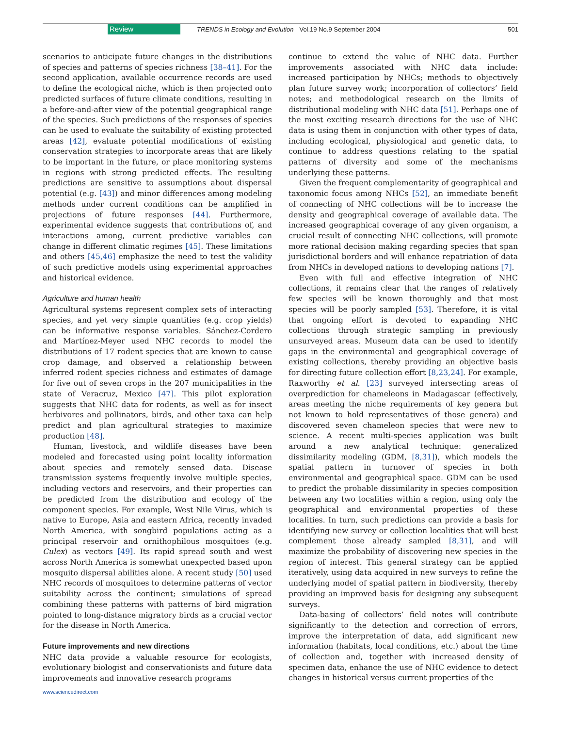Review TRENDS in Ecology and Evolution Vol.19 No.9 September 2004 501
scenarios to anticipate future changes in the distributions of species and patterns of species richness [38–41]. For the second application, available occurrence records are used to define the ecological niche, which is then projected onto predicted surfaces of future climate conditions, resulting in a before-and-after view of the potential geographical range of the species. Such predictions of the responses of species can be used to evaluate the suitability of existing protected areas [42], evaluate potential modifications of existing conservation strategies to incorporate areas that are likely to be important in the future, or place monitoring systems in regions with strong predicted effects. The resulting predictions are sensitive to assumptions about dispersal potential (e.g. [43]) and minor differences among modeling methods under current conditions can be amplified in projections of future responses [44]. Furthermore, experimental evidence suggests that contributions of, and interactions among, current predictive variables can change in different climatic regimes [45]. These limitations and others [45,46] emphasize the need to test the validity of such predictive models using experimental approaches and historical evidence.
Agriculture and human health
Agricultural systems represent complex sets of interacting species, and yet very simple quantities (e.g. crop yields) can be informative response variables. Sánchez-Cordero and Martínez-Meyer used NHC records to model the distributions of 17 rodent species that are known to cause crop damage, and observed a relationship between inferred rodent species richness and estimates of damage for five out of seven crops in the 207 municipalities in the state of Veracruz, Mexico [47]. This pilot exploration suggests that NHC data for rodents, as well as for insect herbivores and pollinators, birds, and other taxa can help predict and plan agricultural strategies to maximize production [48].
Human, livestock, and wildlife diseases have been modeled and forecasted using point locality information about species and remotely sensed data. Disease transmission systems frequently involve multiple species, including vectors and reservoirs, and their properties can be predicted from the distribution and ecology of the component species. For example, West Nile Virus, which is native to Europe, Asia and eastern Africa, recently invaded North America, with songbird populations acting as a principal reservoir and ornithophilous mosquitoes (e.g. Culex) as vectors [49]. Its rapid spread south and west across North America is somewhat unexpected based upon mosquito dispersal abilities alone. A recent study [50] used NHC records of mosquitoes to determine patterns of vector suitability across the continent; simulations of spread combining these patterns with patterns of bird migration pointed to long-distance migratory birds as a crucial vector for the disease in North America.
Future improvements and new directions
NHC data provide a valuable resource for ecologists, evolutionary biologist and conservationists and future data improvements and innovative research programs
continue to extend the value of NHC data. Further improvements associated with NHC data include: increased participation by NHCs; methods to objectively plan future survey work; incorporation of collectors’ field notes; and methodological research on the limits of distributional modeling with NHC data [51]. Perhaps one of the most exciting research directions for the use of NHC data is using them in conjunction with other types of data, including ecological, physiological and genetic data, to continue to address questions relating to the spatial patterns of diversity and some of the mechanisms underlying these patterns.
Given the frequent complementarity of geographical and taxonomic focus among NHCs [52], an immediate benefit of connecting of NHC collections will be to increase the density and geographical coverage of available data. The increased geographical coverage of any given organism, a crucial result of connecting NHC collections, will promote more rational decision making regarding species that span jurisdictional borders and will enhance repatriation of data from NHCs in developed nations to developing nations [7].
Even with full and effective integration of NHC collections, it remains clear that the ranges of relatively few species will be known thoroughly and that most species will be poorly sampled [53]. Therefore, it is vital that ongoing effort is devoted to expanding NHC collections through strategic sampling in previously unsurveyed areas. Museum data can be used to identify gaps in the environmental and geographical coverage of existing collections, thereby providing an objective basis for directing future collection effort [8,23,24]. For example, Raxworthy et al. [23] surveyed intersecting areas of overprediction for chameleons in Madagascar (effectively, areas meeting the niche requirements of key genera but not known to hold representatives of those genera) and discovered seven chameleon species that were new to science. A recent multi-species application was built around a new analytical technique: generalized dissimilarity modeling (GDM, [8,31]), which models the spatial pattern in turnover of species in both environmental and geographical space. GDM can be used to predict the probable dissimilarity in species composition between any two localities within a region, using only the geographical and environmental properties of these localities. In turn, such predictions can provide a basis for identifying new survey or collection localities that will best complement those already sampled [8,31], and will maximize the probability of discovering new species in the region of interest. This general strategy can be applied iteratively, using data acquired in new surveys to refine the underlying model of spatial pattern in biodiversity, thereby providing an improved basis for designing any subsequent surveys.
Data-basing of collectors’ field notes will contribute significantly to the detection and correction of errors, improve the interpretation of data, add significant new information (habitats, local conditions, etc.) about the time of collection and, together with increased density of specimen data, enhance the use of NHC evidence to detect changes in historical versus current properties of the
www.sciencedirect.com